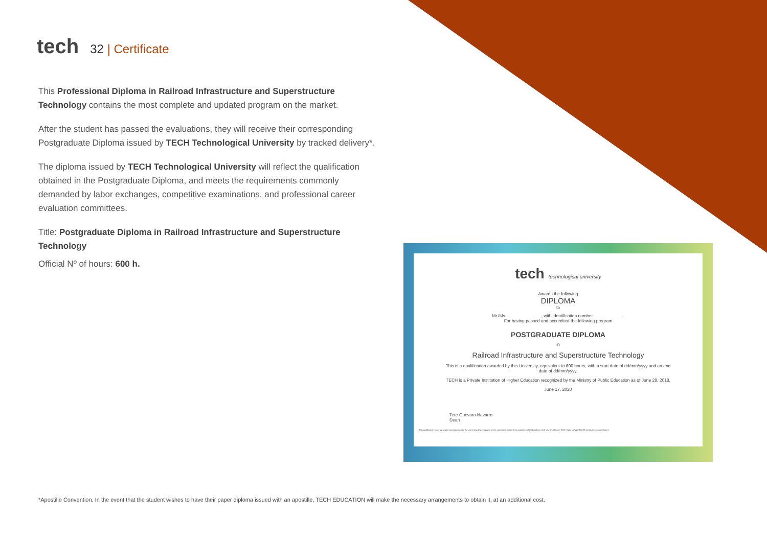tech
32 | Certificate
This Professional Diploma in Railroad Infrastructure and Superstructure Technology contains the most complete and updated program on the market.
After the student has passed the evaluations, they will receive their corresponding Postgraduate Diploma issued by TECH Technological University by tracked delivery*.
The diploma issued by TECH Technological University will reflect the qualification obtained in the Postgraduate Diploma, and meets the requirements commonly demanded by labor exchanges, competitive examinations, and professional career evaluation committees.
Title: Postgraduate Diploma in Railroad Infrastructure and Superstructure Technology
Official Nº of hours: 600 h.
tech technological university
Awards the following
DIPLOMA
to
Mr./Ms. ______________, with identification number ____________.
For having passed and accredited the following program
POSTGRADUATE DIPLOMA
in
Railroad Infrastructure and Superstructure Technology
This is a qualification awarded by this University, equivalent to 600 hours, with a start date of dd/mm/yyyy and an end date of dd/mm/yyyy.
TECH is a Private Institution of Higher Education recognized by the Ministry of Public Education as of June 28, 2018.
June 17, 2020
Tere Guevara Navarro
Dean
This qualification must always be accompanied by the university degree issued by the competent authority to practice professionally in each country. Unique TECH Code: AFWORD23S techtitute.com/certificates
*Apostille Convention. In the event that the student wishes to have their paper diploma issued with an apostille, TECH EDUCATION will make the necessary arrangements to obtain it, at an additional cost.